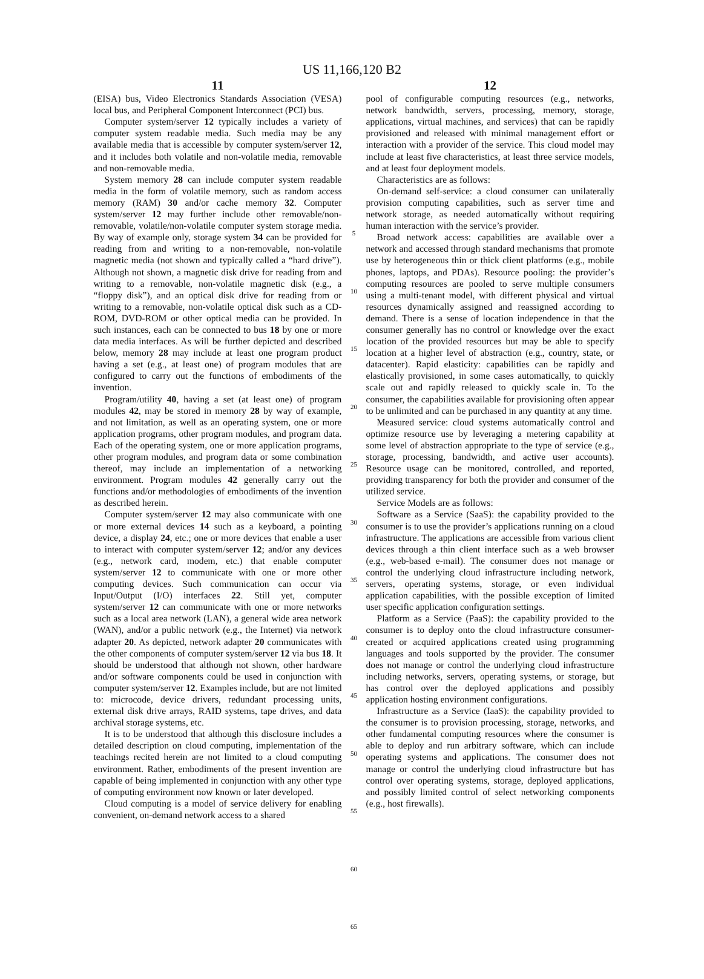US 11,166,120 B2
11
(EISA) bus, Video Electronics Standards Association (VESA) local bus, and Peripheral Component Interconnect (PCI) bus.
Computer system/server 12 typically includes a variety of computer system readable media. Such media may be any available media that is accessible by computer system/server 12, and it includes both volatile and non-volatile media, removable and non-removable media.
System memory 28 can include computer system readable media in the form of volatile memory, such as random access memory (RAM) 30 and/or cache memory 32. Computer system/server 12 may further include other removable/non-removable, volatile/non-volatile computer system storage media. By way of example only, storage system 34 can be provided for reading from and writing to a non-removable, non-volatile magnetic media (not shown and typically called a “hard drive”). Although not shown, a magnetic disk drive for reading from and writing to a removable, non-volatile magnetic disk (e.g., a “floppy disk”), and an optical disk drive for reading from or writing to a removable, non-volatile optical disk such as a CD-ROM, DVD-ROM or other optical media can be provided. In such instances, each can be connected to bus 18 by one or more data media interfaces. As will be further depicted and described below, memory 28 may include at least one program product having a set (e.g., at least one) of program modules that are configured to carry out the functions of embodiments of the invention.
Program/utility 40, having a set (at least one) of program modules 42, may be stored in memory 28 by way of example, and not limitation, as well as an operating system, one or more application programs, other program modules, and program data. Each of the operating system, one or more application programs, other program modules, and program data or some combination thereof, may include an implementation of a networking environment. Program modules 42 generally carry out the functions and/or methodologies of embodiments of the invention as described herein.
Computer system/server 12 may also communicate with one or more external devices 14 such as a keyboard, a pointing device, a display 24, etc.; one or more devices that enable a user to interact with computer system/server 12; and/or any devices (e.g., network card, modem, etc.) that enable computer system/server 12 to communicate with one or more other computing devices. Such communication can occur via Input/Output (I/O) interfaces 22. Still yet, computer system/server 12 can communicate with one or more networks such as a local area network (LAN), a general wide area network (WAN), and/or a public network (e.g., the Internet) via network adapter 20. As depicted, network adapter 20 communicates with the other components of computer system/server 12 via bus 18. It should be understood that although not shown, other hardware and/or software components could be used in conjunction with computer system/server 12. Examples include, but are not limited to: microcode, device drivers, redundant processing units, external disk drive arrays, RAID systems, tape drives, and data archival storage systems, etc.
It is to be understood that although this disclosure includes a detailed description on cloud computing, implementation of the teachings recited herein are not limited to a cloud computing environment. Rather, embodiments of the present invention are capable of being implemented in conjunction with any other type of computing environment now known or later developed.
Cloud computing is a model of service delivery for enabling convenient, on-demand network access to a shared
5
10
15
20
25
30
35
40
45
50
55
60
65
12
pool of configurable computing resources (e.g., networks, network bandwidth, servers, processing, memory, storage, applications, virtual machines, and services) that can be rapidly provisioned and released with minimal management effort or interaction with a provider of the service. This cloud model may include at least five characteristics, at least three service models, and at least four deployment models.
Characteristics are as follows:
On-demand self-service: a cloud consumer can unilaterally provision computing capabilities, such as server time and network storage, as needed automatically without requiring human interaction with the service’s provider.
Broad network access: capabilities are available over a network and accessed through standard mechanisms that promote use by heterogeneous thin or thick client platforms (e.g., mobile phones, laptops, and PDAs). Resource pooling: the provider’s computing resources are pooled to serve multiple consumers using a multi-tenant model, with different physical and virtual resources dynamically assigned and reassigned according to demand. There is a sense of location independence in that the consumer generally has no control or knowledge over the exact location of the provided resources but may be able to specify location at a higher level of abstraction (e.g., country, state, or datacenter). Rapid elasticity: capabilities can be rapidly and elastically provisioned, in some cases automatically, to quickly scale out and rapidly released to quickly scale in. To the consumer, the capabilities available for provisioning often appear to be unlimited and can be purchased in any quantity at any time.
Measured service: cloud systems automatically control and optimize resource use by leveraging a metering capability at some level of abstraction appropriate to the type of service (e.g., storage, processing, bandwidth, and active user accounts). Resource usage can be monitored, controlled, and reported, providing transparency for both the provider and consumer of the utilized service.
Service Models are as follows:
Software as a Service (SaaS): the capability provided to the consumer is to use the provider’s applications running on a cloud infrastructure. The applications are accessible from various client devices through a thin client interface such as a web browser (e.g., web-based e-mail). The consumer does not manage or control the underlying cloud infrastructure including network, servers, operating systems, storage, or even individual application capabilities, with the possible exception of limited user specific application configuration settings.
Platform as a Service (PaaS): the capability provided to the consumer is to deploy onto the cloud infrastructure consumer-created or acquired applications created using programming languages and tools supported by the provider. The consumer does not manage or control the underlying cloud infrastructure including networks, servers, operating systems, or storage, but has control over the deployed applications and possibly application hosting environment configurations.
Infrastructure as a Service (IaaS): the capability provided to the consumer is to provision processing, storage, networks, and other fundamental computing resources where the consumer is able to deploy and run arbitrary software, which can include operating systems and applications. The consumer does not manage or control the underlying cloud infrastructure but has control over operating systems, storage, deployed applications, and possibly limited control of select networking components (e.g., host firewalls).